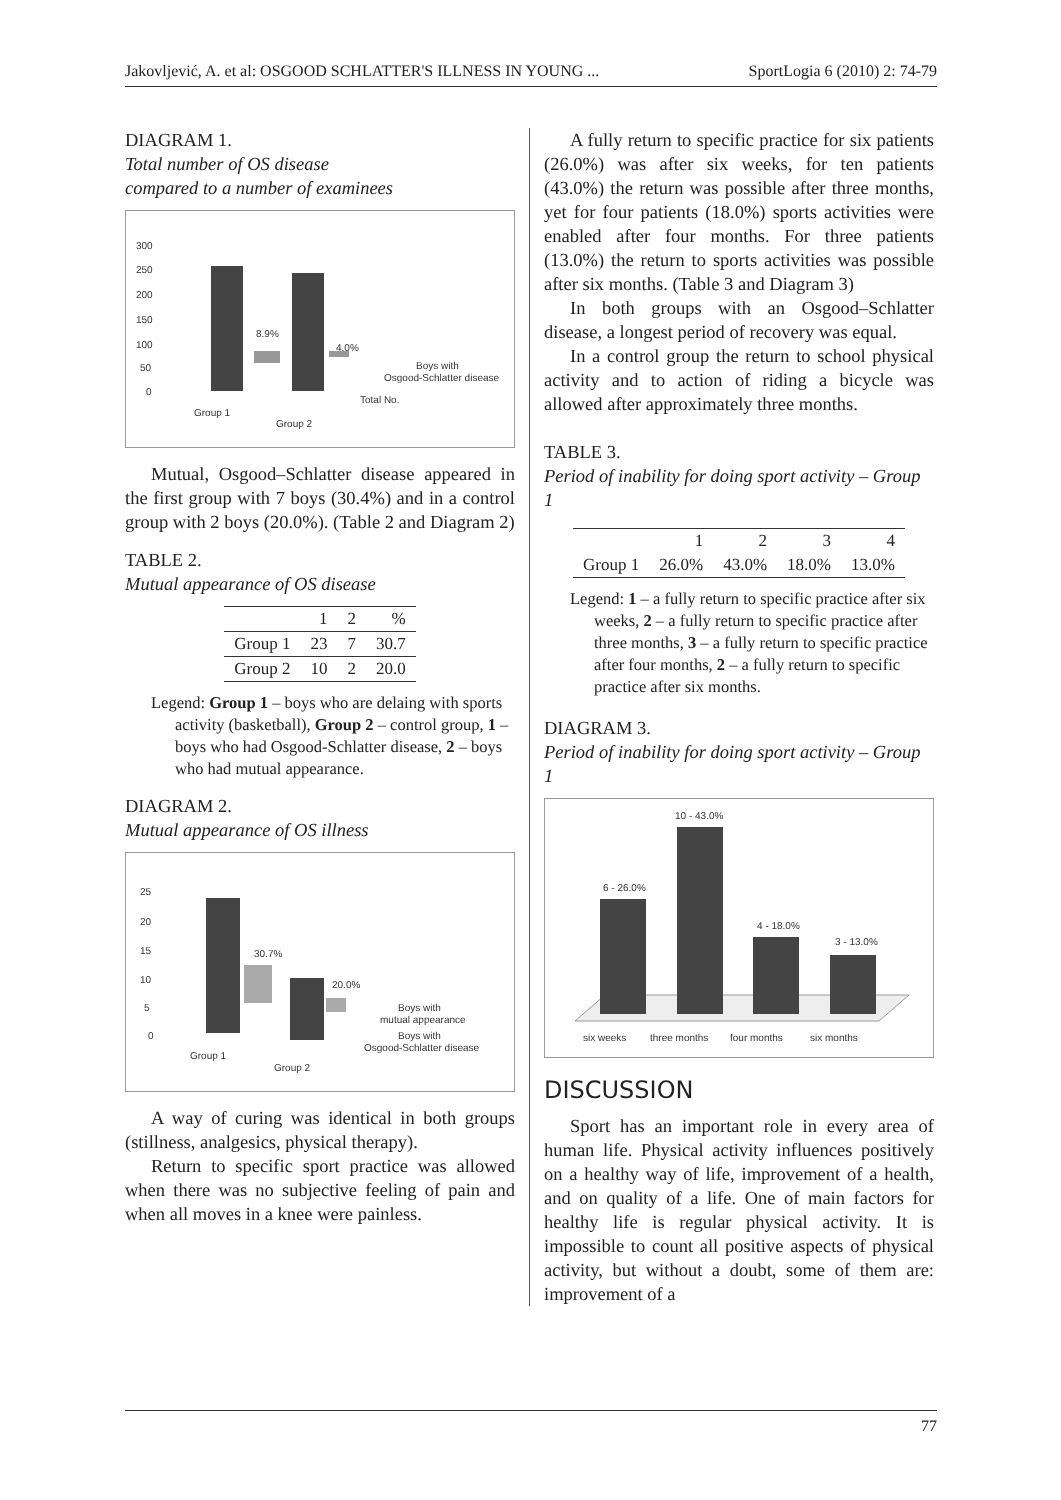Jakovljević, A. et al: OSGOOD SCHLATTER'S ILLNESS IN YOUNG ... SportLogia 6 (2010) 2: 74-79
DIAGRAM 1.
Total number of OS disease
compared to a number of examinees
300
250
200
150
100
50
0
8.9%
4.0%
Boys with
Osgood-Schlatter disease
Total No.
Group 1
Group 2
Mutual, Osgood–Schlatter disease appeared in the first group with 7 boys (30.4%) and in a control group with 2 boys (20.0%). (Table 2 and Diagram 2)
TABLE 2.
Mutual appearance of OS disease
| | 1 | 2 | % |
| --- | --- | --- | --- |
| Group 1 | 23 | 7 | 30.7 |
| Group 2 | 10 | 2 | 20.0 |
Legend: Group 1 – boys who are delaing with sports activity (basketball), Group 2 – control group, 1 – boys who had Osgood-Schlatter disease, 2 – boys who had mutual appearance.
DIAGRAM 2.
Mutual appearance of OS illness
25
20
15
10
5
0
30.7%
20.0%
Boys with
mutual appearance
Boys with
Osgood-Schlatter disease
Group 1
Group 2
A way of curing was identical in both groups (stillness, analgesics, physical therapy).
Return to specific sport practice was allowed when there was no subjective feeling of pain and when all moves in a knee were painless.
A fully return to specific practice for six patients (26.0%) was after six weeks, for ten patients (43.0%) the return was possible after three months, yet for four patients (18.0%) sports activities were enabled after four months. For three patients (13.0%) the return to sports activities was possible after six months. (Table 3 and Diagram 3)
In both groups with an Osgood–Schlatter disease, a longest period of recovery was equal.
In a control group the return to school physical activity and to action of riding a bicycle was allowed after approximately three months.
TABLE 3.
Period of inability for doing sport activity – Group 1
| | 1 | 2 | 3 | 4 |
| --- | --- | --- | --- | --- |
| Group 1 | 26.0% | 43.0% | 18.0% | 13.0% |
Legend: 1 – a fully return to specific practice after six weeks, 2 – a fully return to specific practice after three months, 3 – a fully return to specific practice after four months, 2 – a fully return to specific practice after six months.
DIAGRAM 3.
Period of inability for doing sport activity – Group 1
6 - 26.0%
10 - 43.0%
4 - 18.0%
3 - 13.0%
six weeks
three months
four months
six months
DISCUSSION
Sport has an important role in every area of human life. Physical activity influences positively on a healthy way of life, improvement of a health, and on quality of a life. One of main factors for healthy life is regular physical activity. It is impossible to count all positive aspects of physical activity, but without a doubt, some of them are: improvement of a
77